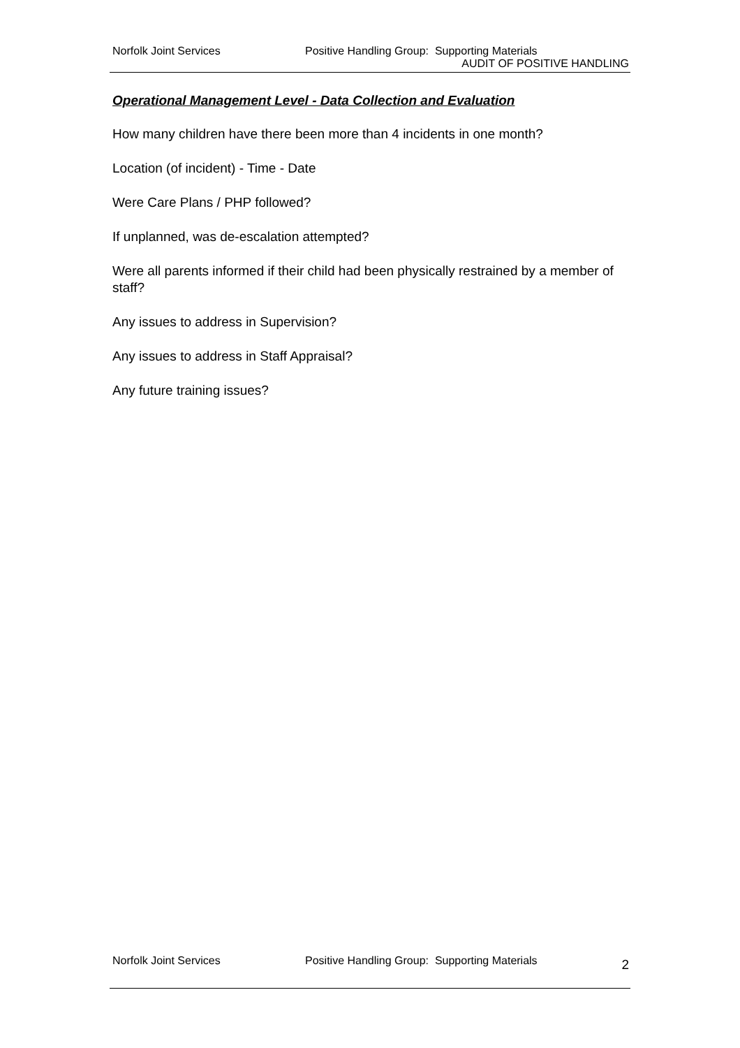Norfolk Joint Services Positive Handling Group: Supporting Materials
AUDIT OF POSITIVE HANDLING
Operational Management Level - Data Collection and Evaluation
How many children have there been more than 4 incidents in one month?
Location (of incident) - Time - Date
Were Care Plans / PHP followed?
If unplanned, was de-escalation attempted?
Were all parents informed if their child had been physically restrained by a member of staff?
Any issues to address in Supervision?
Any issues to address in Staff Appraisal?
Any future training issues?
Norfolk Joint Services Positive Handling Group: Supporting Materials 2